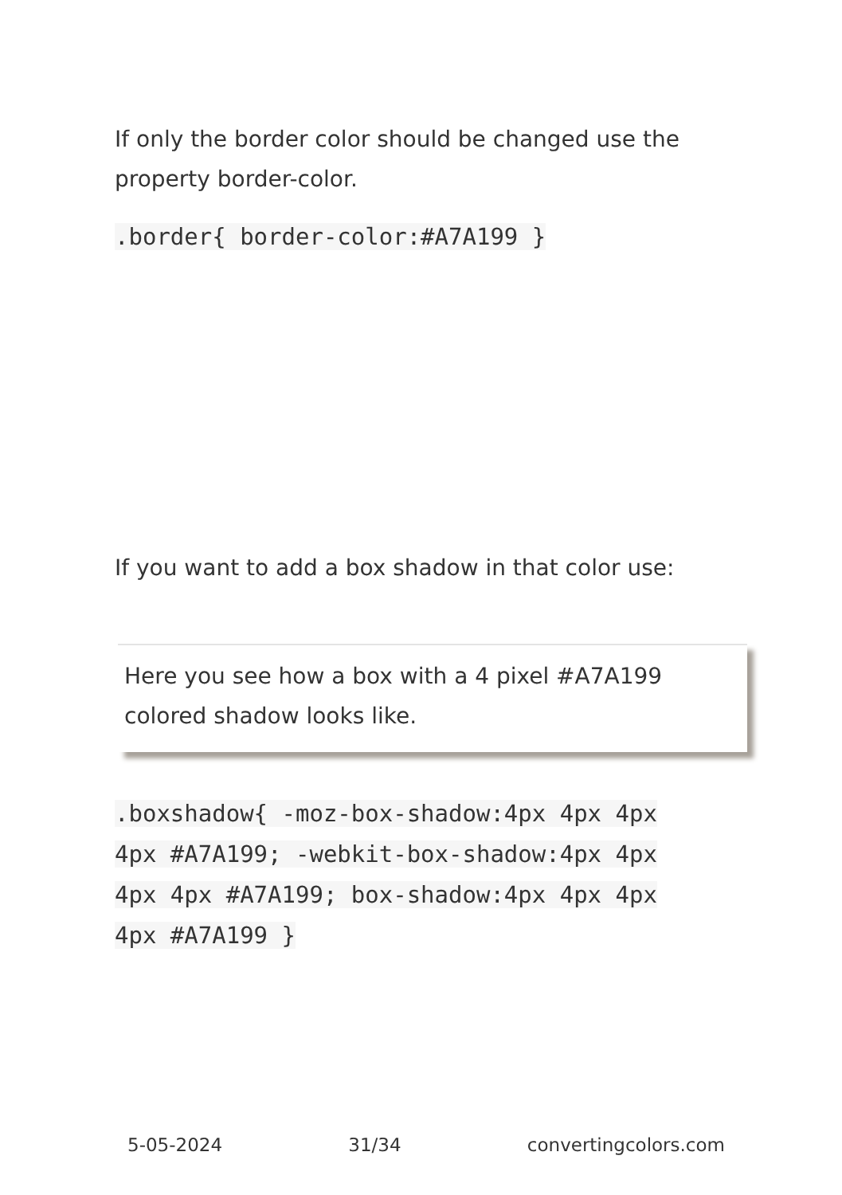If only the border color should be changed use the property border-color.
.border{ border-color:#A7A199 }
If you want to add a box shadow in that color use:
Here you see how a box with a 4 pixel #A7A199 colored shadow looks like.
.boxshadow{ -moz-box-shadow:4px 4px 4px 4px #A7A199; -webkit-box-shadow:4px 4px 4px 4px #A7A199; box-shadow:4px 4px 4px 4px #A7A199 }
5-05-2024 31/34 convertingcolors.com